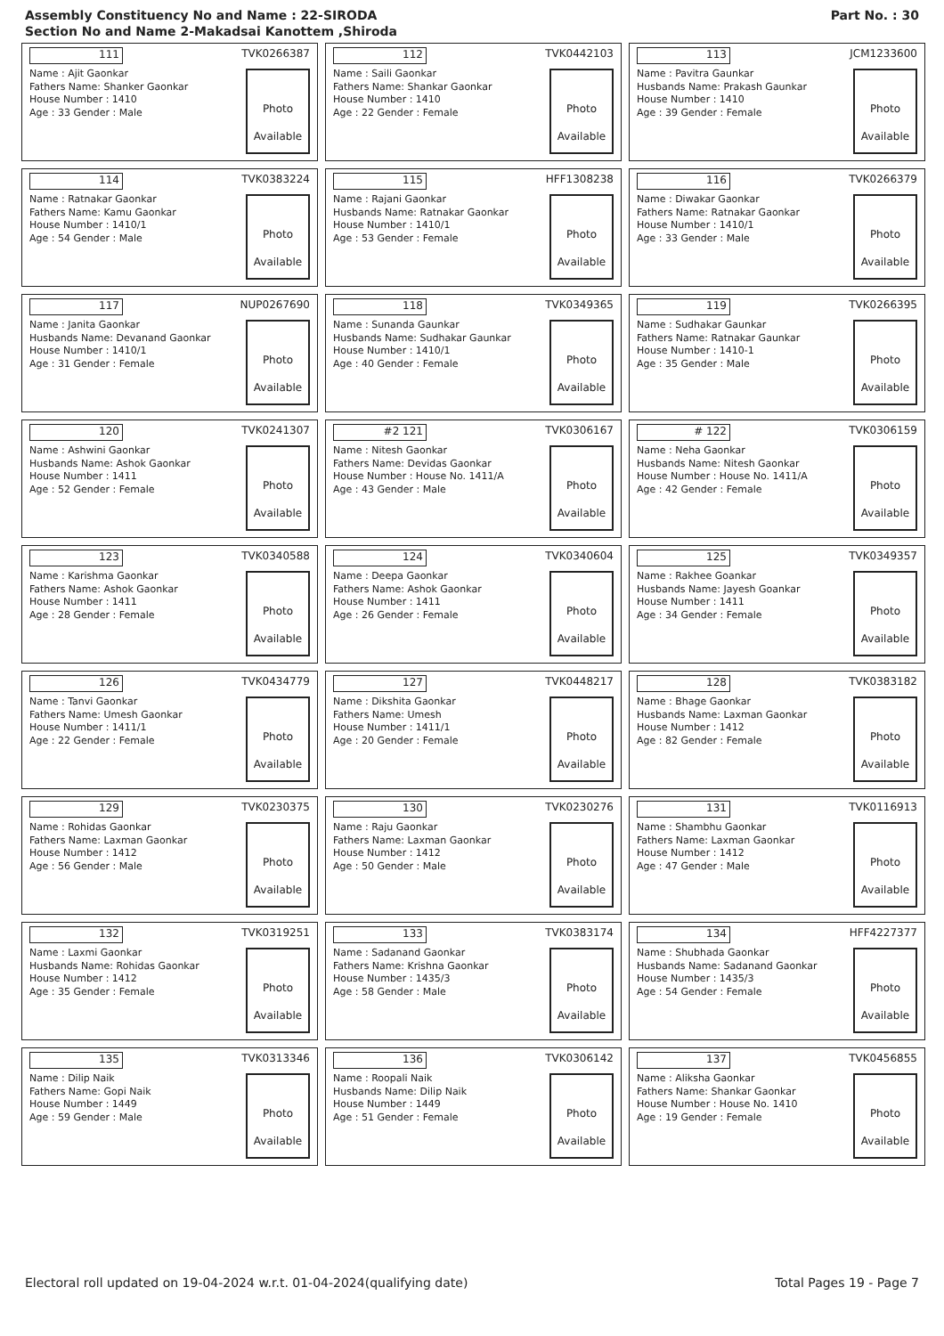Assembly Constituency No and Name : 22-SIRODA
Section No and Name 2-Makadsai Kanottem ,Shiroda
Part No. : 30
111 TVK0266387
Name : Ajit Gaonkar
Fathers Name: Shanker Gaonkar
House Number : 1410
Age : 33 Gender : Male
Photo
Available
112 TVK0442103
Name : Saili Gaonkar
Fathers Name: Shankar Gaonkar
House Number : 1410
Age : 22 Gender : Female
Photo
Available
113 JCM1233600
Name : Pavitra Gaunkar
Husbands Name: Prakash Gaunkar
House Number : 1410
Age : 39 Gender : Female
Photo
Available
114 TVK0383224
Name : Ratnakar Gaonkar
Fathers Name: Kamu Gaonkar
House Number : 1410/1
Age : 54 Gender : Male
Photo
Available
115 HFF1308238
Name : Rajani Gaonkar
Husbands Name: Ratnakar Gaonkar
House Number : 1410/1
Age : 53 Gender : Female
Photo
Available
116 TVK0266379
Name : Diwakar Gaonkar
Fathers Name: Ratnakar Gaonkar
House Number : 1410/1
Age : 33 Gender : Male
Photo
Available
117 NUP0267690
Name : Janita Gaonkar
Husbands Name: Devanand Gaonkar
House Number : 1410/1
Age : 31 Gender : Female
Photo
Available
118 TVK0349365
Name : Sunanda Gaunkar
Husbands Name: Sudhakar Gaunkar
House Number : 1410/1
Age : 40 Gender : Female
Photo
Available
119 TVK0266395
Name : Sudhakar Gaunkar
Fathers Name: Ratnakar Gaunkar
House Number : 1410-1
Age : 35 Gender : Male
Photo
Available
120 TVK0241307
Name : Ashwini Gaonkar
Husbands Name: Ashok Gaonkar
House Number : 1411
Age : 52 Gender : Female
Photo
Available
#2 121 TVK0306167
Name : Nitesh Gaonkar
Fathers Name: Devidas Gaonkar
House Number : House No. 1411/A
Age : 43 Gender : Male
Photo
Available
# 122 TVK0306159
Name : Neha Gaonkar
Husbands Name: Nitesh Gaonkar
House Number : House No. 1411/A
Age : 42 Gender : Female
Photo
Available
123 TVK0340588
Name : Karishma Gaonkar
Fathers Name: Ashok Gaonkar
House Number : 1411
Age : 28 Gender : Female
Photo
Available
124 TVK0340604
Name : Deepa Gaonkar
Fathers Name: Ashok Gaonkar
House Number : 1411
Age : 26 Gender : Female
Photo
Available
125 TVK0349357
Name : Rakhee Goankar
Husbands Name: Jayesh Goankar
House Number : 1411
Age : 34 Gender : Female
Photo
Available
126 TVK0434779
Name : Tanvi Gaonkar
Fathers Name: Umesh Gaonkar
House Number : 1411/1
Age : 22 Gender : Female
Photo
Available
127 TVK0448217
Name : Dikshita Gaonkar
Fathers Name: Umesh
House Number : 1411/1
Age : 20 Gender : Female
Photo
Available
128 TVK0383182
Name : Bhage Gaonkar
Husbands Name: Laxman Gaonkar
House Number : 1412
Age : 82 Gender : Female
Photo
Available
129 TVK0230375
Name : Rohidas Gaonkar
Fathers Name: Laxman Gaonkar
House Number : 1412
Age : 56 Gender : Male
Photo
Available
130 TVK0230276
Name : Raju Gaonkar
Fathers Name: Laxman Gaonkar
House Number : 1412
Age : 50 Gender : Male
Photo
Available
131 TVK0116913
Name : Shambhu Gaonkar
Fathers Name: Laxman Gaonkar
House Number : 1412
Age : 47 Gender : Male
Photo
Available
132 TVK0319251
Name : Laxmi Gaonkar
Husbands Name: Rohidas Gaonkar
House Number : 1412
Age : 35 Gender : Female
Photo
Available
133 TVK0383174
Name : Sadanand Gaonkar
Fathers Name: Krishna Gaonkar
House Number : 1435/3
Age : 58 Gender : Male
Photo
Available
134 HFF4227377
Name : Shubhada Gaonkar
Husbands Name: Sadanand Gaonkar
House Number : 1435/3
Age : 54 Gender : Female
Photo
Available
135 TVK0313346
Name : Dilip Naik
Fathers Name: Gopi Naik
House Number : 1449
Age : 59 Gender : Male
Photo
Available
136 TVK0306142
Name : Roopali Naik
Husbands Name: Dilip Naik
House Number : 1449
Age : 51 Gender : Female
Photo
Available
137 TVK0456855
Name : Aliksha Gaonkar
Fathers Name: Shankar Gaonkar
House Number : House No. 1410
Age : 19 Gender : Female
Photo
Available
Electoral roll updated on 19-04-2024 w.r.t. 01-04-2024(qualifying date) Total Pages 19 - Page 7